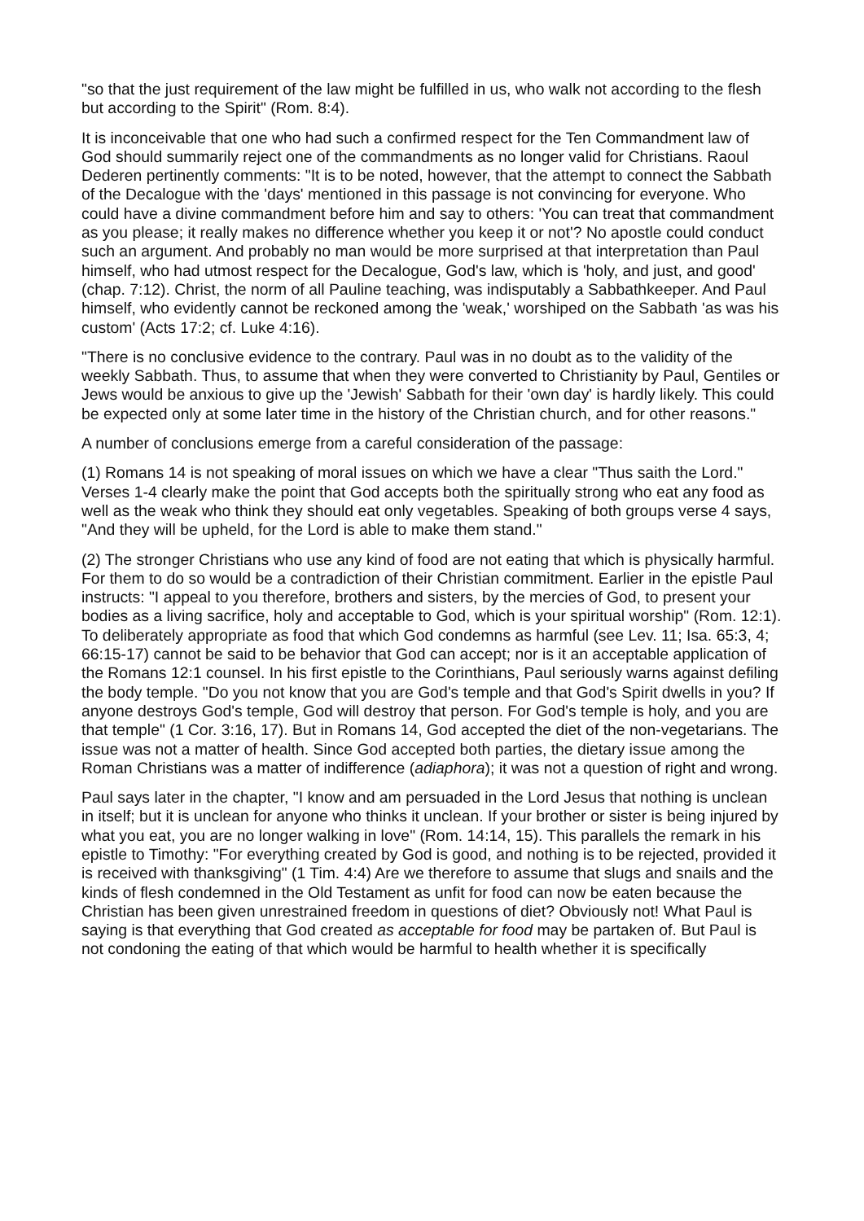"so that the just requirement of the law might be fulfilled in us, who walk not according to the flesh but according to the Spirit" (Rom. 8:4).
It is inconceivable that one who had such a confirmed respect for the Ten Commandment law of God should summarily reject one of the commandments as no longer valid for Christians. Raoul Dederen pertinently comments: "It is to be noted, however, that the attempt to connect the Sabbath of the Decalogue with the 'days' mentioned in this passage is not convincing for everyone. Who could have a divine commandment before him and say to others: 'You can treat that commandment as you please; it really makes no difference whether you keep it or not'? No apostle could conduct such an argument. And probably no man would be more surprised at that interpretation than Paul himself, who had utmost respect for the Decalogue, God's law, which is 'holy, and just, and good' (chap. 7:12). Christ, the norm of all Pauline teaching, was indisputably a Sabbathkeeper. And Paul himself, who evidently cannot be reckoned among the 'weak,' worshiped on the Sabbath 'as was his custom' (Acts 17:2; cf. Luke 4:16).
"There is no conclusive evidence to the contrary. Paul was in no doubt as to the validity of the weekly Sabbath. Thus, to assume that when they were converted to Christianity by Paul, Gentiles or Jews would be anxious to give up the 'Jewish' Sabbath for their 'own day' is hardly likely. This could be expected only at some later time in the history of the Christian church, and for other reasons."
A number of conclusions emerge from a careful consideration of the passage:
(1) Romans 14 is not speaking of moral issues on which we have a clear "Thus saith the Lord." Verses 1-4 clearly make the point that God accepts both the spiritually strong who eat any food as well as the weak who think they should eat only vegetables. Speaking of both groups verse 4 says, "And they will be upheld, for the Lord is able to make them stand."
(2) The stronger Christians who use any kind of food are not eating that which is physically harmful. For them to do so would be a contradiction of their Christian commitment. Earlier in the epistle Paul instructs: "I appeal to you therefore, brothers and sisters, by the mercies of God, to present your bodies as a living sacrifice, holy and acceptable to God, which is your spiritual worship" (Rom. 12:1). To deliberately appropriate as food that which God condemns as harmful (see Lev. 11; Isa. 65:3, 4; 66:15-17) cannot be said to be behavior that God can accept; nor is it an acceptable application of the Romans 12:1 counsel. In his first epistle to the Corinthians, Paul seriously warns against defiling the body temple. "Do you not know that you are God's temple and that God's Spirit dwells in you? If anyone destroys God's temple, God will destroy that person. For God's temple is holy, and you are that temple" (1 Cor. 3:16, 17). But in Romans 14, God accepted the diet of the non-vegetarians. The issue was not a matter of health. Since God accepted both parties, the dietary issue among the Roman Christians was a matter of indifference (adiaphora); it was not a question of right and wrong.
Paul says later in the chapter, "I know and am persuaded in the Lord Jesus that nothing is unclean in itself; but it is unclean for anyone who thinks it unclean. If your brother or sister is being injured by what you eat, you are no longer walking in love" (Rom. 14:14, 15). This parallels the remark in his epistle to Timothy: "For everything created by God is good, and nothing is to be rejected, provided it is received with thanksgiving" (1 Tim. 4:4) Are we therefore to assume that slugs and snails and the kinds of flesh condemned in the Old Testament as unfit for food can now be eaten because the Christian has been given unrestrained freedom in questions of diet? Obviously not! What Paul is saying is that everything that God created as acceptable for food may be partaken of. But Paul is not condoning the eating of that which would be harmful to health whether it is specifically